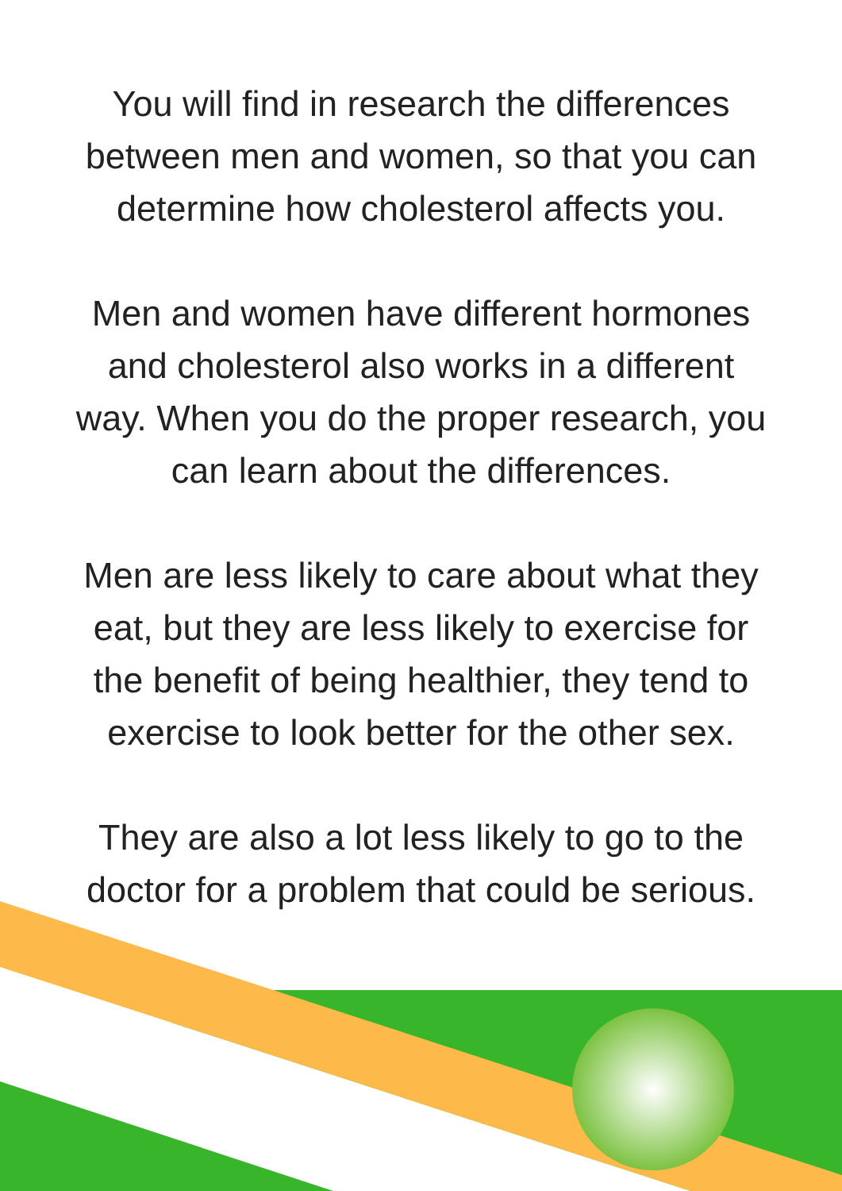You will find in research the differences
between men and women, so that you can
determine how cholesterol affects you.
Men and women have different hormones
and cholesterol also works in a different
way. When you do the proper research, you
can learn about the differences.
Men are less likely to care about what they
eat, but they are less likely to exercise for
the benefit of being healthier, they tend to
exercise to look better for the other sex.
They are also a lot less likely to go to the
doctor for a problem that could be serious.